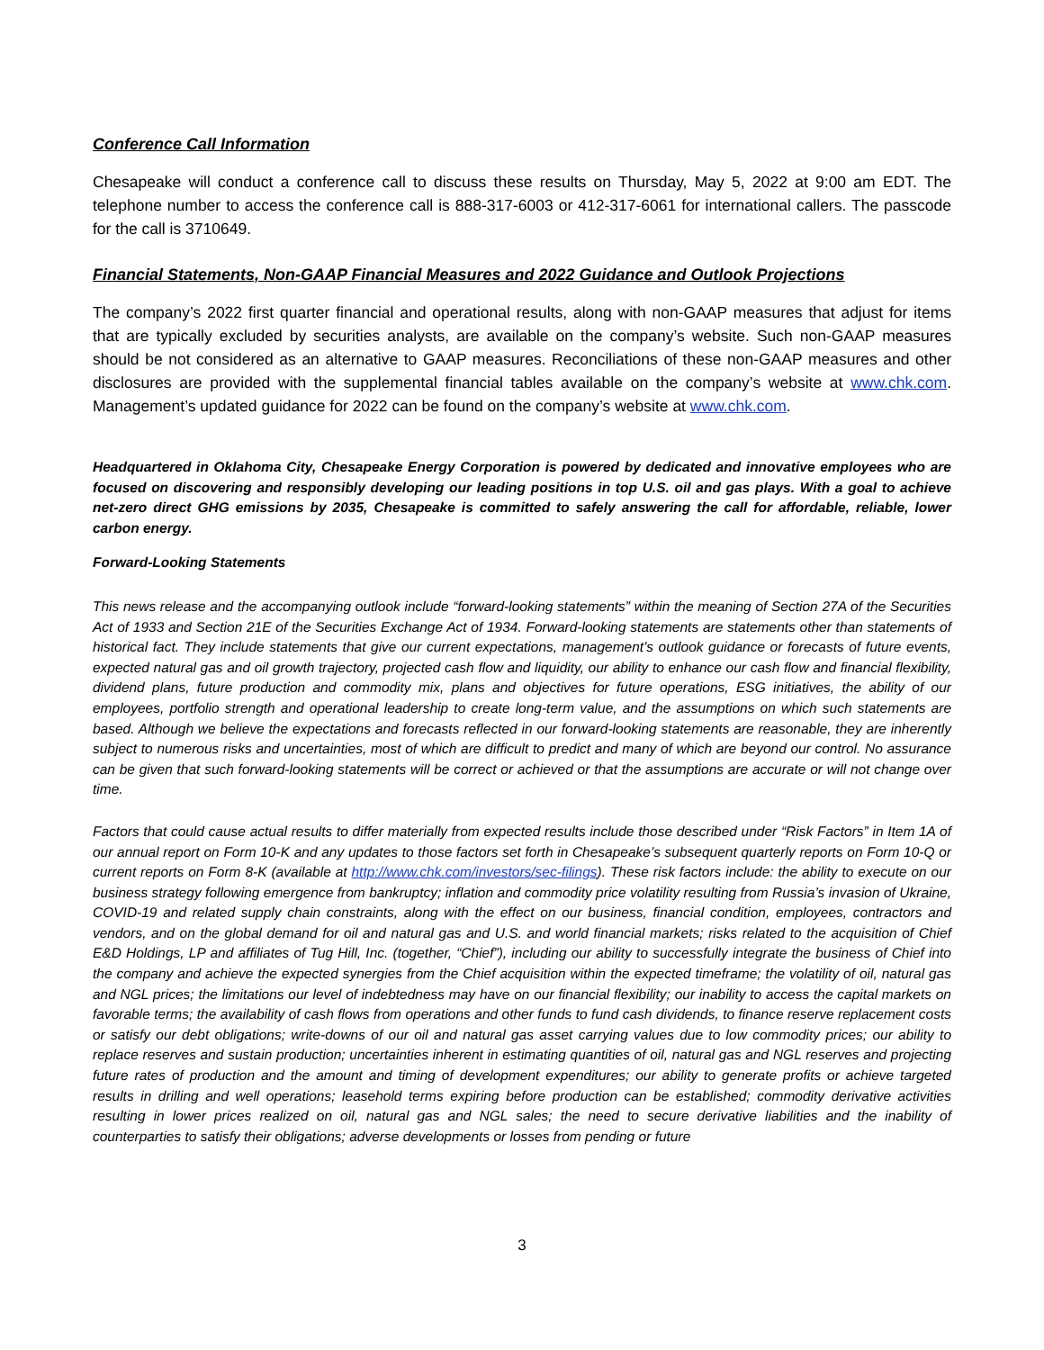Conference Call Information
Chesapeake will conduct a conference call to discuss these results on Thursday, May 5, 2022 at 9:00 am EDT. The telephone number to access the conference call is 888-317-6003 or 412-317-6061 for international callers. The passcode for the call is 3710649.
Financial Statements, Non-GAAP Financial Measures and 2022 Guidance and Outlook Projections
The company’s 2022 first quarter financial and operational results, along with non-GAAP measures that adjust for items that are typically excluded by securities analysts, are available on the company’s website. Such non-GAAP measures should be not considered as an alternative to GAAP measures. Reconciliations of these non-GAAP measures and other disclosures are provided with the supplemental financial tables available on the company’s website at www.chk.com. Management’s updated guidance for 2022 can be found on the company’s website at www.chk.com.
Headquartered in Oklahoma City, Chesapeake Energy Corporation is powered by dedicated and innovative employees who are focused on discovering and responsibly developing our leading positions in top U.S. oil and gas plays. With a goal to achieve net-zero direct GHG emissions by 2035, Chesapeake is committed to safely answering the call for affordable, reliable, lower carbon energy.
Forward-Looking Statements
This news release and the accompanying outlook include “forward-looking statements” within the meaning of Section 27A of the Securities Act of 1933 and Section 21E of the Securities Exchange Act of 1934. Forward-looking statements are statements other than statements of historical fact. They include statements that give our current expectations, management’s outlook guidance or forecasts of future events, expected natural gas and oil growth trajectory, projected cash flow and liquidity, our ability to enhance our cash flow and financial flexibility, dividend plans, future production and commodity mix, plans and objectives for future operations, ESG initiatives, the ability of our employees, portfolio strength and operational leadership to create long-term value, and the assumptions on which such statements are based. Although we believe the expectations and forecasts reflected in our forward-looking statements are reasonable, they are inherently subject to numerous risks and uncertainties, most of which are difficult to predict and many of which are beyond our control. No assurance can be given that such forward-looking statements will be correct or achieved or that the assumptions are accurate or will not change over time.
Factors that could cause actual results to differ materially from expected results include those described under “Risk Factors” in Item 1A of our annual report on Form 10-K and any updates to those factors set forth in Chesapeake’s subsequent quarterly reports on Form 10-Q or current reports on Form 8-K (available at http://www.chk.com/investors/sec-filings). These risk factors include: the ability to execute on our business strategy following emergence from bankruptcy; inflation and commodity price volatility resulting from Russia’s invasion of Ukraine, COVID-19 and related supply chain constraints, along with the effect on our business, financial condition, employees, contractors and vendors, and on the global demand for oil and natural gas and U.S. and world financial markets; risks related to the acquisition of Chief E&D Holdings, LP and affiliates of Tug Hill, Inc. (together, “Chief”), including our ability to successfully integrate the business of Chief into the company and achieve the expected synergies from the Chief acquisition within the expected timeframe; the volatility of oil, natural gas and NGL prices; the limitations our level of indebtedness may have on our financial flexibility; our inability to access the capital markets on favorable terms; the availability of cash flows from operations and other funds to fund cash dividends, to finance reserve replacement costs or satisfy our debt obligations; write-downs of our oil and natural gas asset carrying values due to low commodity prices; our ability to replace reserves and sustain production; uncertainties inherent in estimating quantities of oil, natural gas and NGL reserves and projecting future rates of production and the amount and timing of development expenditures; our ability to generate profits or achieve targeted results in drilling and well operations; leasehold terms expiring before production can be established; commodity derivative activities resulting in lower prices realized on oil, natural gas and NGL sales; the need to secure derivative liabilities and the inability of counterparties to satisfy their obligations; adverse developments or losses from pending or future
3